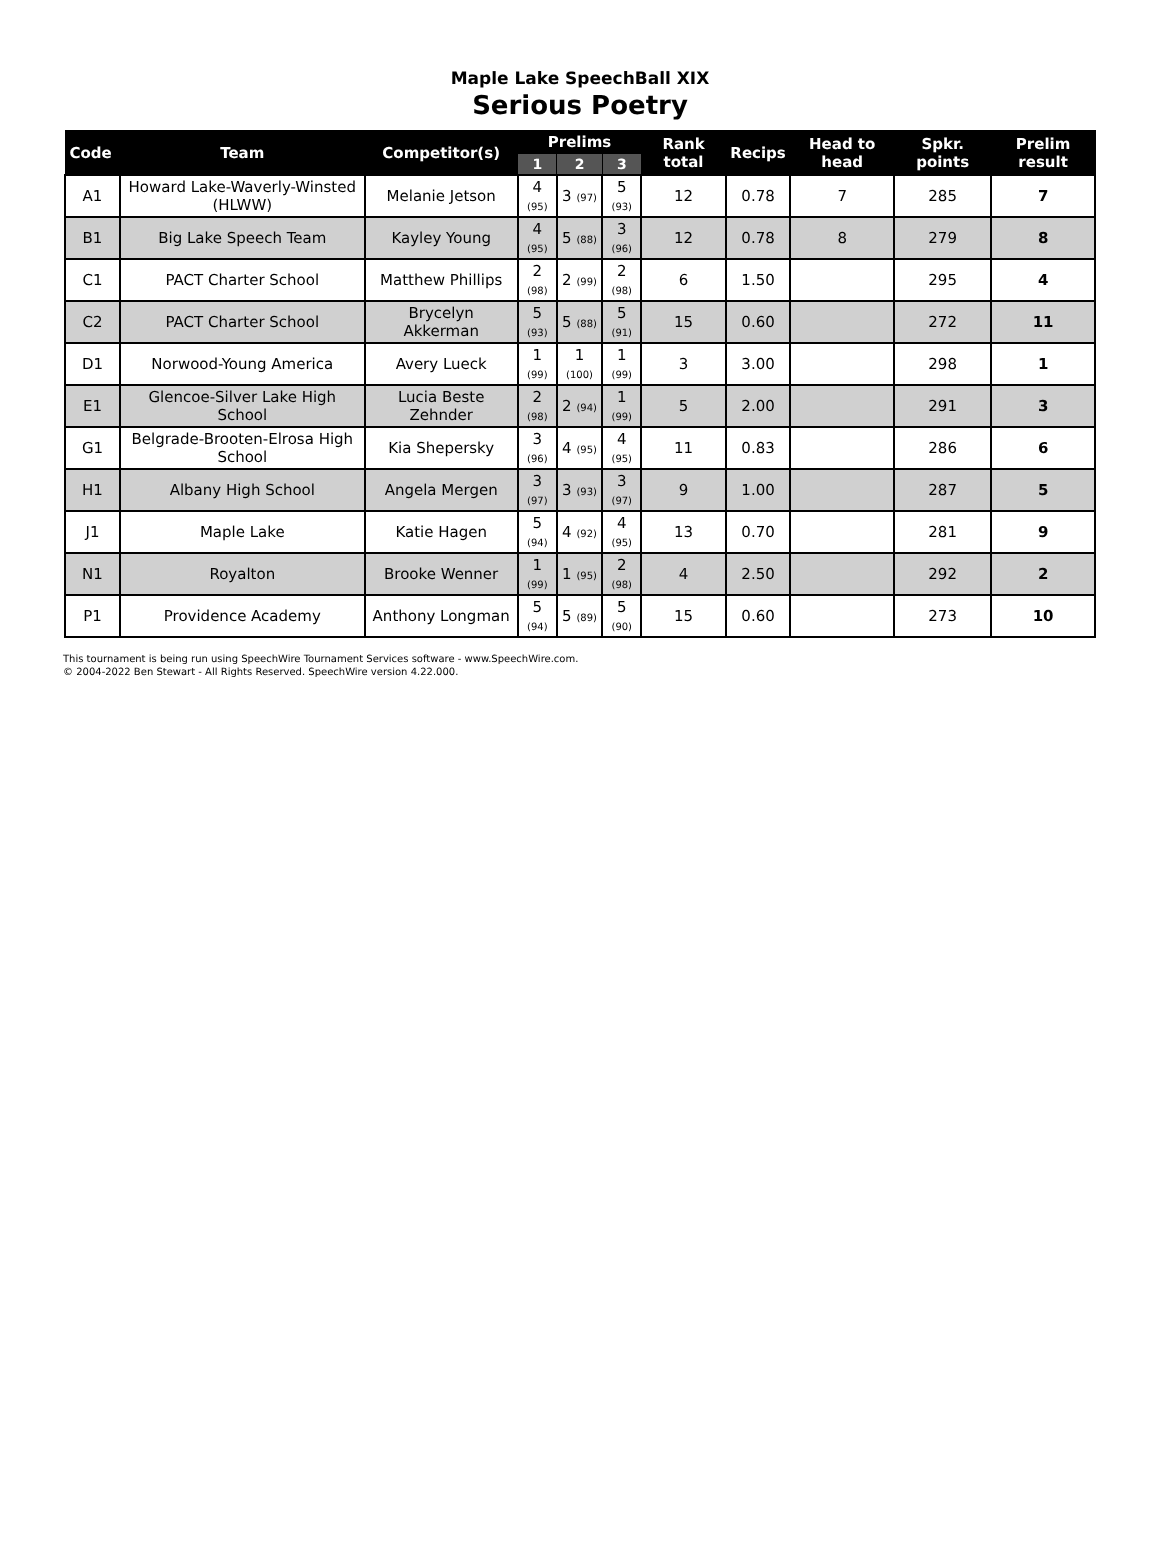Maple Lake SpeechBall XIX
Serious Poetry
| Code | Team | Competitor(s) | Prelims | | | Rank total | Recips | Head to head | Spkr. points | Prelim result |
| --- | --- | --- | --- | --- | --- | --- | --- | --- | --- | --- |
| | | | 1 | 2 | 3 | | | | | |
| A1 | Howard Lake-Waverly-Winsted (HLWW) | Melanie Jetson | 4 (95) | 3 (97) | 5 (93) | 12 | 0.78 | 7 | 285 | 7 |
| B1 | Big Lake Speech Team | Kayley Young | 4 (95) | 5 (88) | 3 (96) | 12 | 0.78 | 8 | 279 | 8 |
| C1 | PACT Charter School | Matthew Phillips | 2 (98) | 2 (99) | 2 (98) | 6 | 1.50 | | 295 | 4 |
| C2 | PACT Charter School | Brycelyn Akkerman | 5 (93) | 5 (88) | 5 (91) | 15 | 0.60 | | 272 | 11 |
| D1 | Norwood-Young America | Avery Lueck | 1 (99) | 1 (100) | 1 (99) | 3 | 3.00 | | 298 | 1 |
| E1 | Glencoe-Silver Lake High School | Lucia Beste Zehnder | 2 (98) | 2 (94) | 1 (99) | 5 | 2.00 | | 291 | 3 |
| G1 | Belgrade-Brooten-Elrosa High School | Kia Shepersky | 3 (96) | 4 (95) | 4 (95) | 11 | 0.83 | | 286 | 6 |
| H1 | Albany High School | Angela Mergen | 3 (97) | 3 (93) | 3 (97) | 9 | 1.00 | | 287 | 5 |
| J1 | Maple Lake | Katie Hagen | 5 (94) | 4 (92) | 4 (95) | 13 | 0.70 | | 281 | 9 |
| N1 | Royalton | Brooke Wenner | 1 (99) | 1 (95) | 2 (98) | 4 | 2.50 | | 292 | 2 |
| P1 | Providence Academy | Anthony Longman | 5 (94) | 5 (89) | 5 (90) | 15 | 0.60 | | 273 | 10 |
This tournament is being run using SpeechWire Tournament Services software - www.SpeechWire.com.
© 2004-2022 Ben Stewart - All Rights Reserved. SpeechWire version 4.22.000.